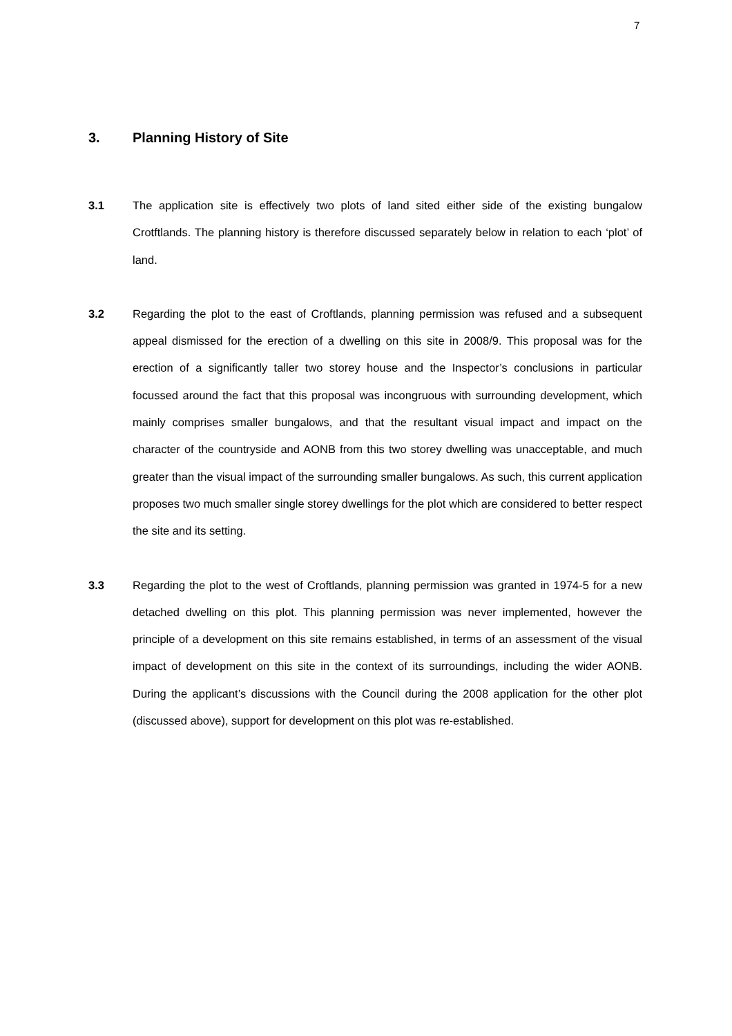7
3. Planning History of Site
3.1 The application site is effectively two plots of land sited either side of the existing bungalow Crotftlands. The planning history is therefore discussed separately below in relation to each ‘plot’ of land.
3.2 Regarding the plot to the east of Croftlands, planning permission was refused and a subsequent appeal dismissed for the erection of a dwelling on this site in 2008/9. This proposal was for the erection of a significantly taller two storey house and the Inspector’s conclusions in particular focussed around the fact that this proposal was incongruous with surrounding development, which mainly comprises smaller bungalows, and that the resultant visual impact and impact on the character of the countryside and AONB from this two storey dwelling was unacceptable, and much greater than the visual impact of the surrounding smaller bungalows. As such, this current application proposes two much smaller single storey dwellings for the plot which are considered to better respect the site and its setting.
3.3 Regarding the plot to the west of Croftlands, planning permission was granted in 1974-5 for a new detached dwelling on this plot. This planning permission was never implemented, however the principle of a development on this site remains established, in terms of an assessment of the visual impact of development on this site in the context of its surroundings, including the wider AONB. During the applicant’s discussions with the Council during the 2008 application for the other plot (discussed above), support for development on this plot was re-established.